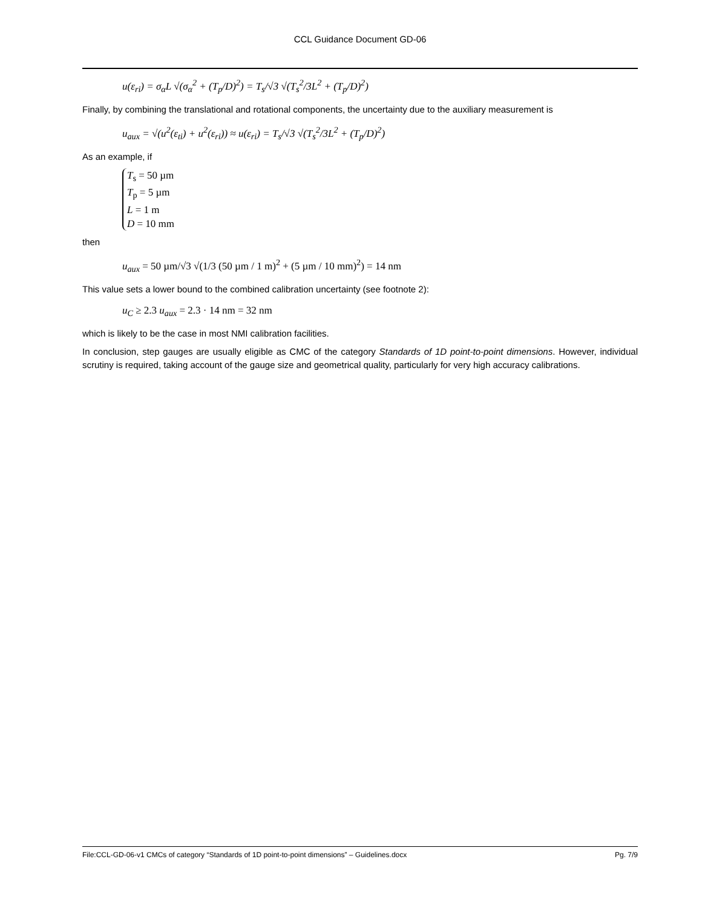CCL Guidance Document GD-06
u(ε<sub>ri</sub>) = σ<sub>α</sub>L √(σ<sub>α</sub><sup>2</sup> + (T<sub>p</sub>/D)<sup>2</sup>) = T<sub>s</sub>/√3 √(T<sub>s</sub><sup>2</sup>/3L<sup>2</sup> + (T<sub>p</sub>/D)<sup>2</sup>)
Finally, by combining the translational and rotational components, the uncertainty due to the auxiliary measurement is
u<sub>aux</sub> = √(u<sup>2</sup>(ε<sub>ti</sub>) + u<sup>2</sup>(ε<sub>ri</sub>)) ≈ u(ε<sub>ri</sub>) = T<sub>s</sub>/√3 √(T<sub>s</sub><sup>2</sup>/3L<sup>2</sup> + (T<sub>p</sub>/D)<sup>2</sup>)
As an example, if
T<sub>s</sub> = 50 µm
T<sub>p</sub> = 5 µm
L = 1 m
D = 10 mm
then
u<sub>aux</sub> = 50 µm/√3 √(1/3 (50 µm / 1 m)<sup>2</sup> + (5 µm / 10 mm)<sup>2</sup>) = 14 nm
This value sets a lower bound to the combined calibration uncertainty (see footnote 2):
u<sub>C</sub> ≥ 2.3 u<sub>aux</sub> = 2.3 · 14 nm = 32 nm
which is likely to be the case in most NMI calibration facilities.
In conclusion, step gauges are usually eligible as CMC of the category Standards of 1D point-to-point dimensions. However, individual scrutiny is required, taking account of the gauge size and geometrical quality, particularly for very high accuracy calibrations.
File:CCL-GD-06-v1 CMCs of category “Standards of 1D point-to-point dimensions” – Guidelines.docx Pg. 7/9